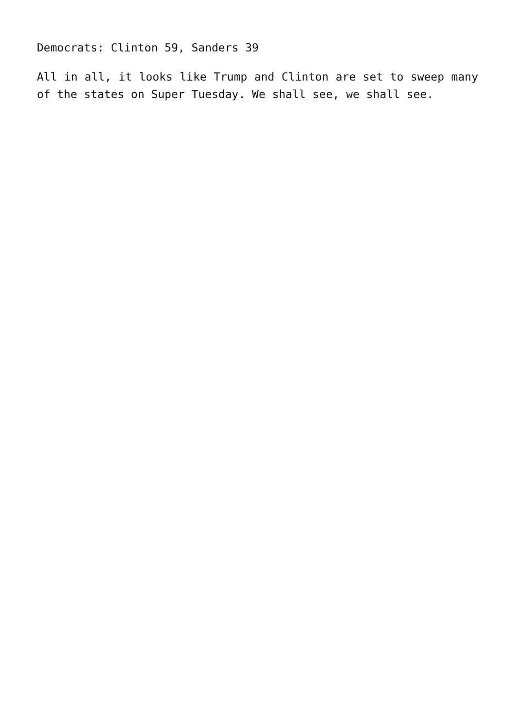Democrats: Clinton 59, Sanders 39
All in all, it looks like Trump and Clinton are set to sweep many of the states on Super Tuesday. We shall see, we shall see.